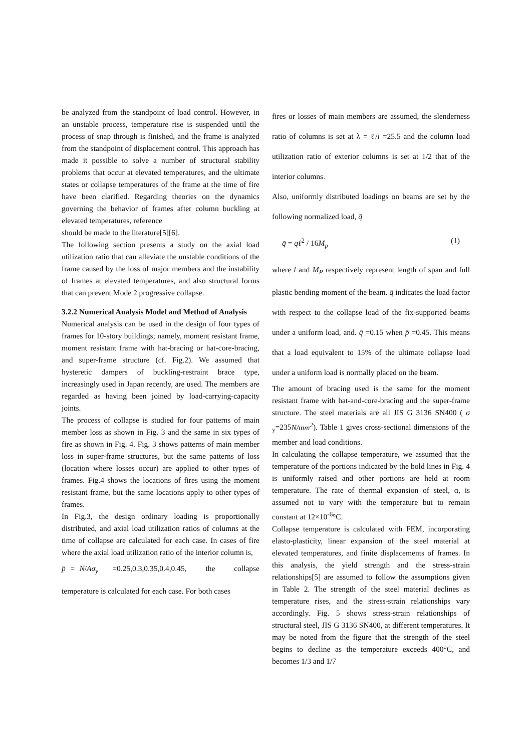be analyzed from the standpoint of load control. However, in an unstable process, temperature rise is suspended until the process of snap through is finished, and the frame is analyzed from the standpoint of displacement control. This approach has made it possible to solve a number of structural stability problems that occur at elevated temperatures, and the ultimate states or collapse temperatures of the frame at the time of fire have been clarified. Regarding theories on the dynamics governing the behavior of frames after column buckling at elevated temperatures, reference
should be made to the literature[5][6].
The following section presents a study on the axial load utilization ratio that can alleviate the unstable conditions of the frame caused by the loss of major members and the instability of frames at elevated temperatures, and also structural forms that can prevent Mode 2 progressive collapse.
3.2.2 Numerical Analysis Model and Method of Analysis
Numerical analysis can be used in the design of four types of frames for 10-story buildings; namely, moment resistant frame, moment resistant frame with hat-bracing or hat-core-bracing, and super-frame structure (cf. Fig.2). We assumed that hysteretic dampers of buckling-restraint brace type, increasingly used in Japan recently, are used. The members are regarded as having been joined by load-carrying-capacity joints.
The process of collapse is studied for four patterns of main member loss as shown in Fig. 3 and the same in six types of fire as shown in Fig. 4. Fig. 3 shows patterns of main member loss in super-frame structures, but the same patterns of loss (location where losses occur) are applied to other types of frames. Fig.4 shows the locations of fires using the moment resistant frame, but the same locations apply to other types of frames.
In Fig.3, the design ordinary loading is proportionally distributed, and axial load utilization ratios of columns at the time of collapse are calculated for each case. In cases of fire where the axial load utilization ratio of the interior column is,
p̄ = N/Aσ<sub>y</sub> =0.25,0.3,0.35,0.4,0.45, the collapse temperature is calculated for each case. For both cases
fires or losses of main members are assumed, the slenderness ratio of columns is set at λ = ℓ/i =25.5 and the column load utilization ratio of exterior columns is set at 1/2 that of the interior columns.
Also, uniformly distributed loadings on beams are set by the following normalized load, q̄
q̄ = qℓ<sup>2</sup> / 16M<sub>p</sub> (1)
where l and M<sub>P</sub> respectively represent length of span and full plastic bending moment of the beam. q̄ indicates the load factor with respect to the collapse load of the fix-supported beams under a uniform load, and. q̄ =0.15 when p̄ =0.45. This means that a load equivalent to 15% of the ultimate collapse load under a uniform load is normally placed on the beam.
The amount of bracing used is the same for the moment resistant frame with hat-and-core-bracing and the super-frame structure. The steel materials are all JIS G 3136 SN400 ( σ <sub>y</sub>=235N/mm<sup>2</sup>). Table 1 gives cross-sectional dimensions of the member and load conditions.
In calculating the collapse temperature, we assumed that the temperature of the portions indicated by the bold lines in Fig. 4 is uniformly raised and other portions are held at room temperature. The rate of thermal expansion of steel, α, is assumed not to vary with the temperature but to remain constant at 12×10<sup>-6</sup>°C.
Collapse temperature is calculated with FEM, incorporating elasto-plasticity, linear expansion of the steel material at elevated temperatures, and finite displacements of frames. In this analysis, the yield strength and the stress-strain relationships[5] are assumed to follow the assumptions given in Table 2. The strength of the steel material declines as temperature rises, and the stress-strain relationships vary accordingly. Fig. 5 shows stress-strain relationships of structural steel, JIS G 3136 SN400, at different temperatures. It may be noted from the figure that the strength of the steel begins to decline as the temperature exceeds 400°C, and becomes 1/3 and 1/7